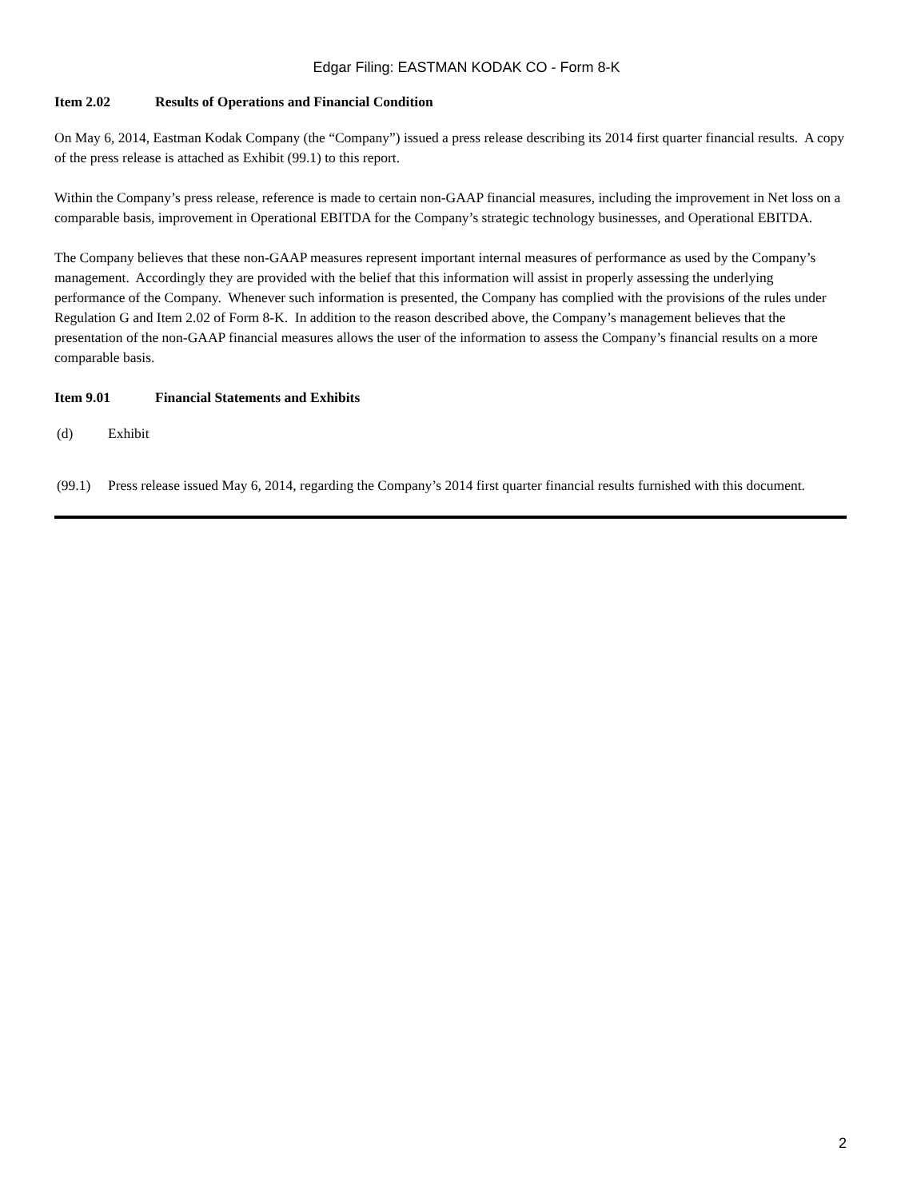Edgar Filing: EASTMAN KODAK CO - Form 8-K
Item 2.02 Results of Operations and Financial Condition
On May 6, 2014, Eastman Kodak Company (the “Company”) issued a press release describing its 2014 first quarter financial results. A copy of the press release is attached as Exhibit (99.1) to this report.
Within the Company’s press release, reference is made to certain non-GAAP financial measures, including the improvement in Net loss on a comparable basis, improvement in Operational EBITDA for the Company’s strategic technology businesses, and Operational EBITDA.
The Company believes that these non-GAAP measures represent important internal measures of performance as used by the Company’s management. Accordingly they are provided with the belief that this information will assist in properly assessing the underlying performance of the Company. Whenever such information is presented, the Company has complied with the provisions of the rules under Regulation G and Item 2.02 of Form 8-K. In addition to the reason described above, the Company’s management believes that the presentation of the non-GAAP financial measures allows the user of the information to assess the Company’s financial results on a more comparable basis.
Item 9.01 Financial Statements and Exhibits
(d) Exhibit
(99.1) Press release issued May 6, 2014, regarding the Company’s 2014 first quarter financial results furnished with this document.
2